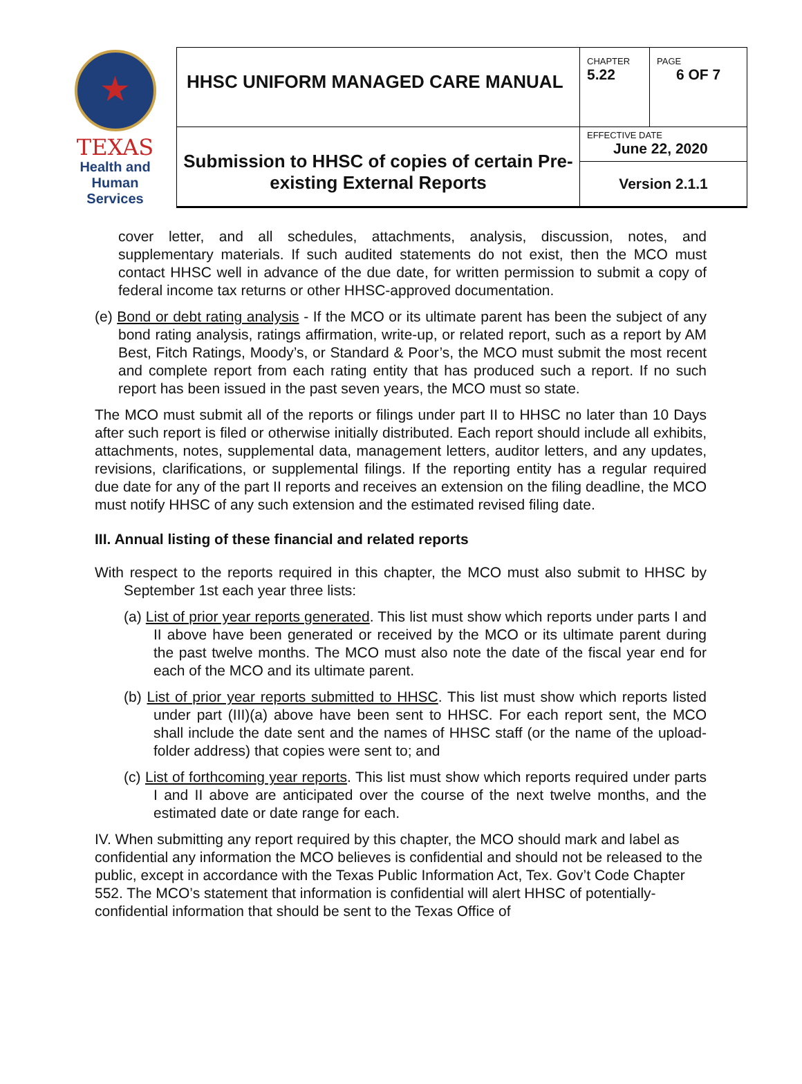| ★ TEXAS Health and Human Services | HHSC UNIFORM MANAGED CARE MANUAL | CHAPTER 5.22 | PAGE 6 OF 7 |
| | Submission to HHSC of copies of certain Pre-existing External Reports | EFFECTIVE DATE June 22, 2020 | |
| | | Version 2.1.1 | |
cover letter, and all schedules, attachments, analysis, discussion, notes, and supplementary materials. If such audited statements do not exist, then the MCO must contact HHSC well in advance of the due date, for written permission to submit a copy of federal income tax returns or other HHSC-approved documentation.
(e) Bond or debt rating analysis - If the MCO or its ultimate parent has been the subject of any bond rating analysis, ratings affirmation, write-up, or related report, such as a report by AM Best, Fitch Ratings, Moody’s, or Standard & Poor’s, the MCO must submit the most recent and complete report from each rating entity that has produced such a report. If no such report has been issued in the past seven years, the MCO must so state.
The MCO must submit all of the reports or filings under part II to HHSC no later than 10 Days after such report is filed or otherwise initially distributed. Each report should include all exhibits, attachments, notes, supplemental data, management letters, auditor letters, and any updates, revisions, clarifications, or supplemental filings. If the reporting entity has a regular required due date for any of the part II reports and receives an extension on the filing deadline, the MCO must notify HHSC of any such extension and the estimated revised filing date.
III. Annual listing of these financial and related reports
With respect to the reports required in this chapter, the MCO must also submit to HHSC by September 1st each year three lists:
(a) List of prior year reports generated. This list must show which reports under parts I and II above have been generated or received by the MCO or its ultimate parent during the past twelve months. The MCO must also note the date of the fiscal year end for each of the MCO and its ultimate parent.
(b) List of prior year reports submitted to HHSC. This list must show which reports listed under part (III)(a) above have been sent to HHSC. For each report sent, the MCO shall include the date sent and the names of HHSC staff (or the name of the upload-folder address) that copies were sent to; and
(c) List of forthcoming year reports. This list must show which reports required under parts I and II above are anticipated over the course of the next twelve months, and the estimated date or date range for each.
IV. When submitting any report required by this chapter, the MCO should mark and label as confidential any information the MCO believes is confidential and should not be released to the public, except in accordance with the Texas Public Information Act, Tex. Gov’t Code Chapter 552. The MCO’s statement that information is confidential will alert HHSC of potentially-confidential information that should be sent to the Texas Office of